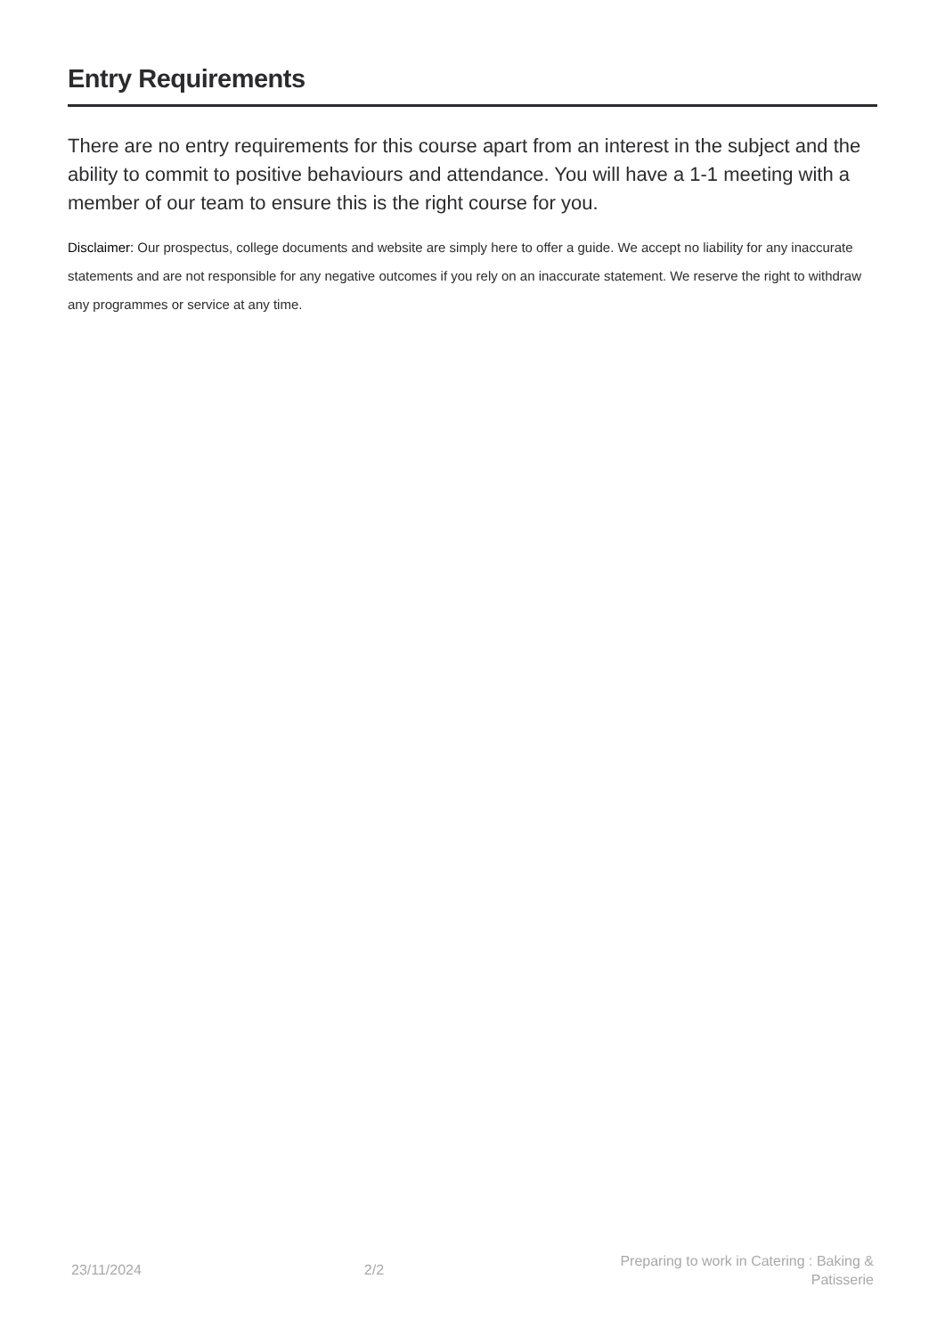Entry Requirements
There are no entry requirements for this course apart from an interest in the subject and the ability to commit to positive behaviours and attendance. You will have a 1-1 meeting with a member of our team to ensure this is the right course for you.
Disclaimer: Our prospectus, college documents and website are simply here to offer a guide. We accept no liability for any inaccurate statements and are not responsible for any negative outcomes if you rely on an inaccurate statement. We reserve the right to withdraw any programmes or service at any time.
23/11/2024 2/2
Preparing to work in Catering : Baking & Patisserie